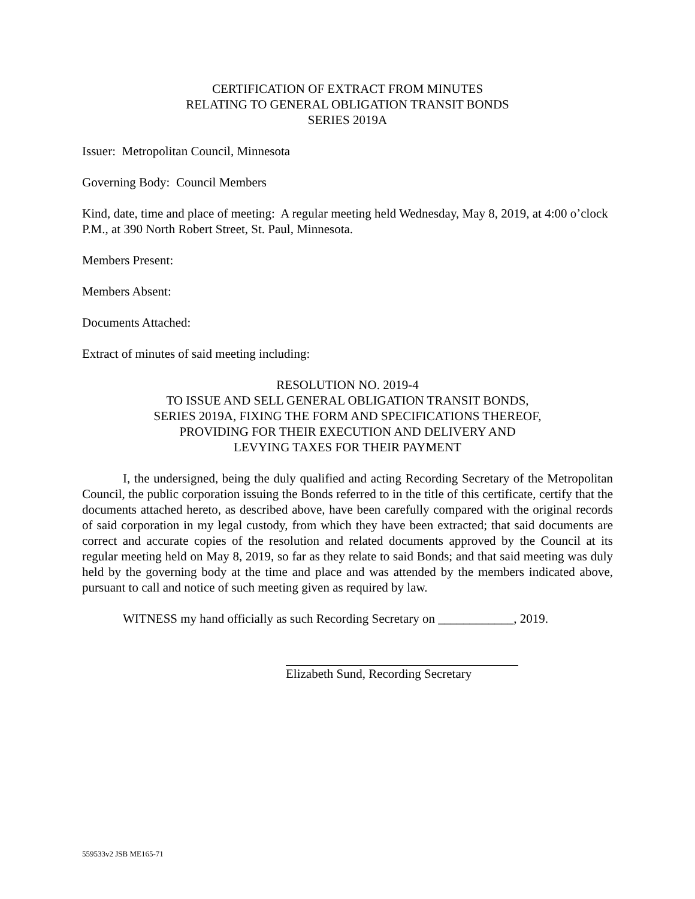CERTIFICATION OF EXTRACT FROM MINUTES
RELATING TO GENERAL OBLIGATION TRANSIT BONDS
SERIES 2019A
Issuer: Metropolitan Council, Minnesota
Governing Body: Council Members
Kind, date, time and place of meeting: A regular meeting held Wednesday, May 8, 2019, at 4:00 o’clock P.M., at 390 North Robert Street, St. Paul, Minnesota.
Members Present:
Members Absent:
Documents Attached:
Extract of minutes of said meeting including:
RESOLUTION NO. 2019-4
TO ISSUE AND SELL GENERAL OBLIGATION TRANSIT BONDS,
SERIES 2019A, FIXING THE FORM AND SPECIFICATIONS THEREOF,
PROVIDING FOR THEIR EXECUTION AND DELIVERY AND
LEVYING TAXES FOR THEIR PAYMENT
I, the undersigned, being the duly qualified and acting Recording Secretary of the Metropolitan Council, the public corporation issuing the Bonds referred to in the title of this certificate, certify that the documents attached hereto, as described above, have been carefully compared with the original records of said corporation in my legal custody, from which they have been extracted; that said documents are correct and accurate copies of the resolution and related documents approved by the Council at its regular meeting held on May 8, 2019, so far as they relate to said Bonds; and that said meeting was duly held by the governing body at the time and place and was attended by the members indicated above, pursuant to call and notice of such meeting given as required by law.
WITNESS my hand officially as such Recording Secretary on ____________, 2019.
Elizabeth Sund, Recording Secretary
559533v2 JSB ME165-71